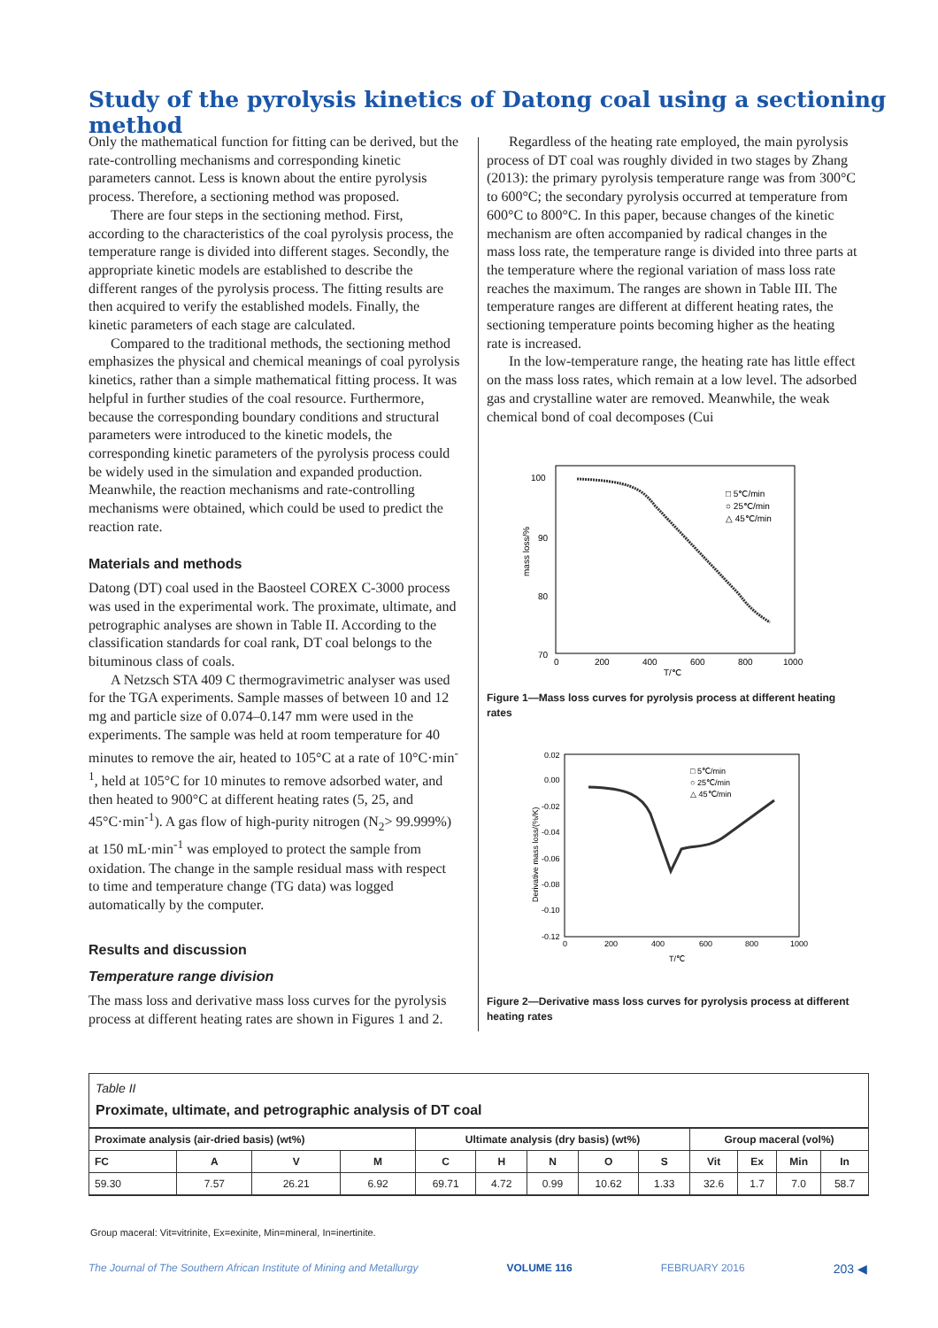Study of the pyrolysis kinetics of Datong coal using a sectioning method
Only the mathematical function for fitting can be derived, but the rate-controlling mechanisms and corresponding kinetic parameters cannot. Less is known about the entire pyrolysis process. Therefore, a sectioning method was proposed.
There are four steps in the sectioning method. First, according to the characteristics of the coal pyrolysis process, the temperature range is divided into different stages. Secondly, the appropriate kinetic models are established to describe the different ranges of the pyrolysis process. The fitting results are then acquired to verify the established models. Finally, the kinetic parameters of each stage are calculated.
Compared to the traditional methods, the sectioning method emphasizes the physical and chemical meanings of coal pyrolysis kinetics, rather than a simple mathematical fitting process. It was helpful in further studies of the coal resource. Furthermore, because the corresponding boundary conditions and structural parameters were introduced to the kinetic models, the corresponding kinetic parameters of the pyrolysis process could be widely used in the simulation and expanded production. Meanwhile, the reaction mechanisms and rate-controlling mechanisms were obtained, which could be used to predict the reaction rate.
Materials and methods
Datong (DT) coal used in the Baosteel COREX C-3000 process was used in the experimental work. The proximate, ultimate, and petrographic analyses are shown in Table II. According to the classification standards for coal rank, DT coal belongs to the bituminous class of coals.
A Netzsch STA 409 C thermogravimetric analyser was used for the TGA experiments. Sample masses of between 10 and 12 mg and particle size of 0.074–0.147 mm were used in the experiments. The sample was held at room temperature for 40 minutes to remove the air, heated to 105°C at a rate of 10°C·min<sup>-1</sup>, held at 105°C for 10 minutes to remove adsorbed water, and then heated to 900°C at different heating rates (5, 25, and 45°C·min<sup>-1</sup>). A gas flow of high-purity nitrogen (N<sub>2</sub>> 99.999%) at 150 mL·min<sup>-1</sup> was employed to protect the sample from oxidation. The change in the sample residual mass with respect to time and temperature change (TG data) was logged automatically by the computer.
Results and discussion
Temperature range division
The mass loss and derivative mass loss curves for the pyrolysis process at different heating rates are shown in Figures 1 and 2.
Regardless of the heating rate employed, the main pyrolysis process of DT coal was roughly divided in two stages by Zhang (2013): the primary pyrolysis temperature range was from 300°C to 600°C; the secondary pyrolysis occurred at temperature from 600°C to 800°C. In this paper, because changes of the kinetic mechanism are often accompanied by radical changes in the mass loss rate, the temperature range is divided into three parts at the temperature where the regional variation of mass loss rate reaches the maximum. The ranges are shown in Table III. The temperature ranges are different at different heating rates, the sectioning temperature points becoming higher as the heating rate is increased.
In the low-temperature range, the heating rate has little effect on the mass loss rates, which remain at a low level. The adsorbed gas and crystalline water are removed. Meanwhile, the weak chemical bond of coal decomposes (Cui
100
90
80
70
0
200
400
600
800
1000
T/℃
mass loss/%
□ 5℃/min
○ 25℃/min
△ 45℃/min
Figure 1—Mass loss curves for pyrolysis process at different heating rates
0.02
0.00
-0.02
-0.04
-0.06
-0.08
-0.10
-0.12
0
200
400
600
800
1000
T/℃
Derivative mass loss/(%/K)
□ 5℃/min
○ 25℃/min
△ 45℃/min
Figure 2—Derivative mass loss curves for pyrolysis process at different heating rates
Table II
Proximate, ultimate, and petrographic analysis of DT coal
| Proximate analysis (air-dried basis) (wt%) | | | | Ultimate analysis (dry basis) (wt%) | | | | | Group maceral (vol%) | | | |
| --- | --- | --- | --- | --- | --- | --- | --- | --- | --- | --- | --- | --- |
| FC | A | V | M | C | H | N | O | S | Vit | Ex | Min | In |
| 59.30 | 7.57 | 26.21 | 6.92 | 69.71 | 4.72 | 0.99 | 10.62 | 1.33 | 32.6 | 1.7 | 7.0 | 58.7 |
Group maceral: Vit=vitrinite, Ex=exinite, Min=mineral, In=inertinite.
The Journal of The Southern African Institute of Mining and Metallurgy VOLUME 116 FEBRUARY 2016 203 ◀